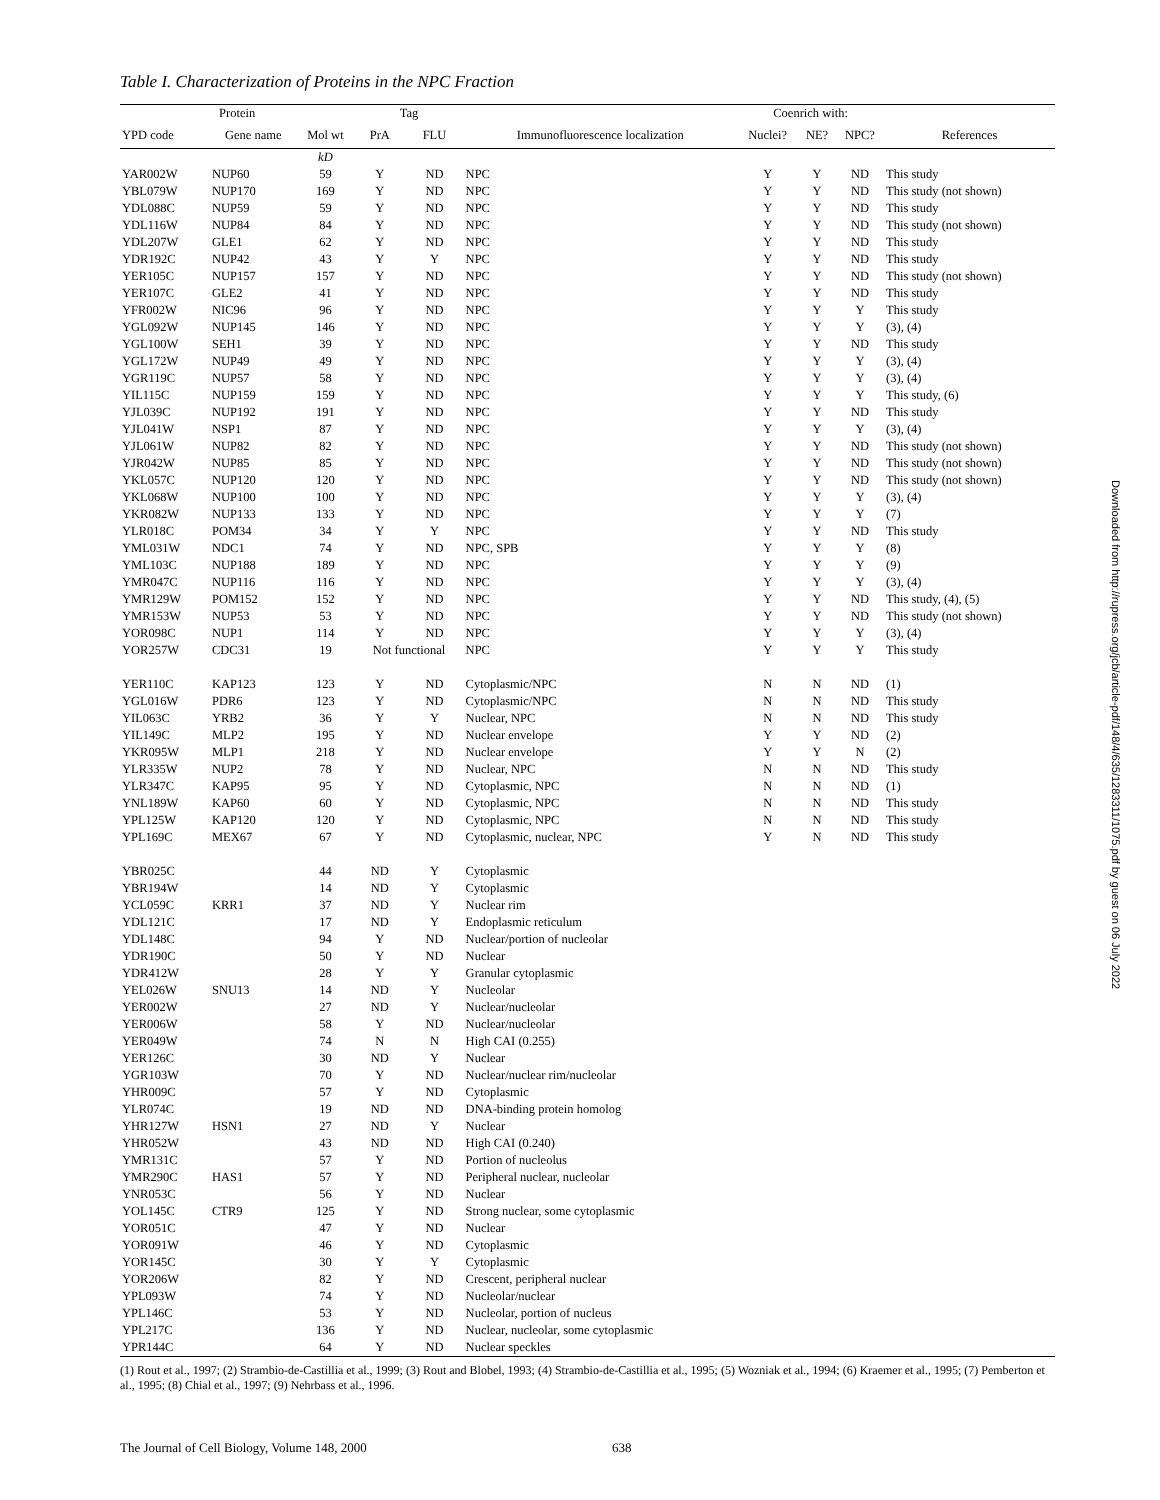Table I. Characterization of Proteins in the NPC Fraction
| Protein | | | Tag | | | Coenrich with: | | | |
| --- | --- | --- | --- | --- | --- | --- | --- | --- | --- |
| YPD code | Gene name | Mol wt | PrA | FLU | Immunofluorescence localization | Nuclei? | NE? | NPC? | References |
| | | kD | | | | | | | |
| YAR002W | NUP60 | 59 | Y | ND | NPC | Y | Y | ND | This study |
| YBL079W | NUP170 | 169 | Y | ND | NPC | Y | Y | ND | This study (not shown) |
| YDL088C | NUP59 | 59 | Y | ND | NPC | Y | Y | ND | This study |
| YDL116W | NUP84 | 84 | Y | ND | NPC | Y | Y | ND | This study (not shown) |
| YDL207W | GLE1 | 62 | Y | ND | NPC | Y | Y | ND | This study |
| YDR192C | NUP42 | 43 | Y | Y | NPC | Y | Y | ND | This study |
| YER105C | NUP157 | 157 | Y | ND | NPC | Y | Y | ND | This study (not shown) |
| YER107C | GLE2 | 41 | Y | ND | NPC | Y | Y | ND | This study |
| YFR002W | NIC96 | 96 | Y | ND | NPC | Y | Y | Y | This study |
| YGL092W | NUP145 | 146 | Y | ND | NPC | Y | Y | Y | (3), (4) |
| YGL100W | SEH1 | 39 | Y | ND | NPC | Y | Y | ND | This study |
| YGL172W | NUP49 | 49 | Y | ND | NPC | Y | Y | Y | (3), (4) |
| YGR119C | NUP57 | 58 | Y | ND | NPC | Y | Y | Y | (3), (4) |
| YIL115C | NUP159 | 159 | Y | ND | NPC | Y | Y | Y | This study, (6) |
| YJL039C | NUP192 | 191 | Y | ND | NPC | Y | Y | ND | This study |
| YJL041W | NSP1 | 87 | Y | ND | NPC | Y | Y | Y | (3), (4) |
| YJL061W | NUP82 | 82 | Y | ND | NPC | Y | Y | ND | This study (not shown) |
| YJR042W | NUP85 | 85 | Y | ND | NPC | Y | Y | ND | This study (not shown) |
| YKL057C | NUP120 | 120 | Y | ND | NPC | Y | Y | ND | This study (not shown) |
| YKL068W | NUP100 | 100 | Y | ND | NPC | Y | Y | Y | (3), (4) |
| YKR082W | NUP133 | 133 | Y | ND | NPC | Y | Y | Y | (7) |
| YLR018C | POM34 | 34 | Y | Y | NPC | Y | Y | ND | This study |
| YML031W | NDC1 | 74 | Y | ND | NPC, SPB | Y | Y | Y | (8) |
| YML103C | NUP188 | 189 | Y | ND | NPC | Y | Y | Y | (9) |
| YMR047C | NUP116 | 116 | Y | ND | NPC | Y | Y | Y | (3), (4) |
| YMR129W | POM152 | 152 | Y | ND | NPC | Y | Y | ND | This study, (4), (5) |
| YMR153W | NUP53 | 53 | Y | ND | NPC | Y | Y | ND | This study (not shown) |
| YOR098C | NUP1 | 114 | Y | ND | NPC | Y | Y | Y | (3), (4) |
| YOR257W | CDC31 | 19 | Not functional | | NPC | Y | Y | Y | This study |
| YER110C | KAP123 | 123 | Y | ND | Cytoplasmic/NPC | N | N | ND | (1) |
| YGL016W | PDR6 | 123 | Y | ND | Cytoplasmic/NPC | N | N | ND | This study |
| YIL063C | YRB2 | 36 | Y | Y | Nuclear, NPC | N | N | ND | This study |
| YIL149C | MLP2 | 195 | Y | ND | Nuclear envelope | Y | Y | ND | (2) |
| YKR095W | MLP1 | 218 | Y | ND | Nuclear envelope | Y | Y | N | (2) |
| YLR335W | NUP2 | 78 | Y | ND | Nuclear, NPC | N | N | ND | This study |
| YLR347C | KAP95 | 95 | Y | ND | Cytoplasmic, NPC | N | N | ND | (1) |
| YNL189W | KAP60 | 60 | Y | ND | Cytoplasmic, NPC | N | N | ND | This study |
| YPL125W | KAP120 | 120 | Y | ND | Cytoplasmic, NPC | N | N | ND | This study |
| YPL169C | MEX67 | 67 | Y | ND | Cytoplasmic, nuclear, NPC | Y | N | ND | This study |
| YBR025C | | 44 | ND | Y | Cytoplasmic | | | | |
| YBR194W | | 14 | ND | Y | Cytoplasmic | | | | |
| YCL059C | KRR1 | 37 | ND | Y | Nuclear rim | | | | |
| YDL121C | | 17 | ND | Y | Endoplasmic reticulum | | | | |
| YDL148C | | 94 | Y | ND | Nuclear/portion of nucleolar | | | | |
| YDR190C | | 50 | Y | ND | Nuclear | | | | |
| YDR412W | | 28 | Y | Y | Granular cytoplasmic | | | | |
| YEL026W | SNU13 | 14 | ND | Y | Nucleolar | | | | |
| YER002W | | 27 | ND | Y | Nuclear/nucleolar | | | | |
| YER006W | | 58 | Y | ND | Nuclear/nucleolar | | | | |
| YER049W | | 74 | N | N | High CAI (0.255) | | | | |
| YER126C | | 30 | ND | Y | Nuclear | | | | |
| YGR103W | | 70 | Y | ND | Nuclear/nuclear rim/nucleolar | | | | |
| YHR009C | | 57 | Y | ND | Cytoplasmic | | | | |
| YLR074C | | 19 | ND | ND | DNA-binding protein homolog | | | | |
| YHR127W | HSN1 | 27 | ND | Y | Nuclear | | | | |
| YHR052W | | 43 | ND | ND | High CAI (0.240) | | | | |
| YMR131C | | 57 | Y | ND | Portion of nucleolus | | | | |
| YMR290C | HAS1 | 57 | Y | ND | Peripheral nuclear, nucleolar | | | | |
| YNR053C | | 56 | Y | ND | Nuclear | | | | |
| YOL145C | CTR9 | 125 | Y | ND | Strong nuclear, some cytoplasmic | | | | |
| YOR051C | | 47 | Y | ND | Nuclear | | | | |
| YOR091W | | 46 | Y | ND | Cytoplasmic | | | | |
| YOR145C | | 30 | Y | Y | Cytoplasmic | | | | |
| YOR206W | | 82 | Y | ND | Crescent, peripheral nuclear | | | | |
| YPL093W | | 74 | Y | ND | Nucleolar/nuclear | | | | |
| YPL146C | | 53 | Y | ND | Nucleolar, portion of nucleus | | | | |
| YPL217C | | 136 | Y | ND | Nuclear, nucleolar, some cytoplasmic | | | | |
| YPR144C | | 64 | Y | ND | Nuclear speckles | | | | |
(1) Rout et al., 1997; (2) Strambio-de-Castillia et al., 1999; (3) Rout and Blobel, 1993; (4) Strambio-de-Castillia et al., 1995; (5) Wozniak et al., 1994; (6) Kraemer et al., 1995; (7) Pemberton et al., 1995; (8) Chial et al., 1997; (9) Nehrbass et al., 1996.
The Journal of Cell Biology, Volume 148, 2000
638
Downloaded from http://rupress.org/jcb/article-pdf/148/4/635/1283311/1075.pdf by guest on 06 July 2022